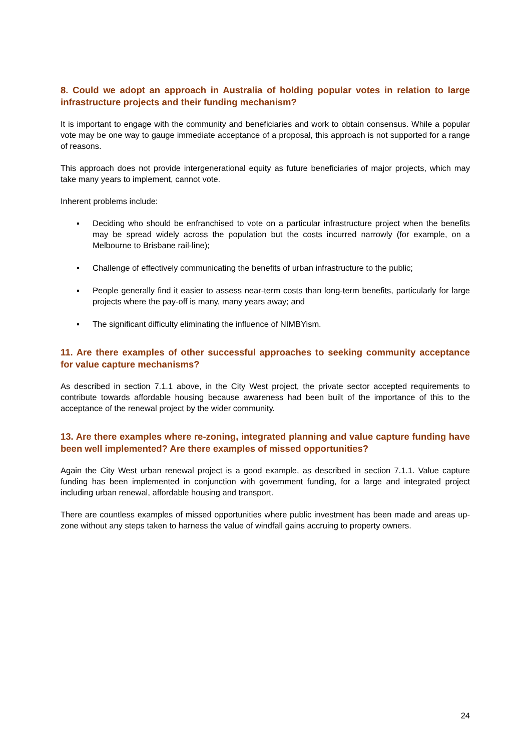8. Could we adopt an approach in Australia of holding popular votes in relation to large infrastructure projects and their funding mechanism?
It is important to engage with the community and beneficiaries and work to obtain consensus. While a popular vote may be one way to gauge immediate acceptance of a proposal, this approach is not supported for a range of reasons.
This approach does not provide intergenerational equity as future beneficiaries of major projects, which may take many years to implement, cannot vote.
Inherent problems include:
▪ Deciding who should be enfranchised to vote on a particular infrastructure project when the benefits may be spread widely across the population but the costs incurred narrowly (for example, on a Melbourne to Brisbane rail-line);
▪ Challenge of effectively communicating the benefits of urban infrastructure to the public;
▪ People generally find it easier to assess near-term costs than long-term benefits, particularly for large projects where the pay-off is many, many years away; and
▪ The significant difficulty eliminating the influence of NIMBYism.
11. Are there examples of other successful approaches to seeking community acceptance for value capture mechanisms?
As described in section 7.1.1 above, in the City West project, the private sector accepted requirements to contribute towards affordable housing because awareness had been built of the importance of this to the acceptance of the renewal project by the wider community.
13. Are there examples where re-zoning, integrated planning and value capture funding have been well implemented? Are there examples of missed opportunities?
Again the City West urban renewal project is a good example, as described in section 7.1.1. Value capture funding has been implemented in conjunction with government funding, for a large and integrated project including urban renewal, affordable housing and transport.
There are countless examples of missed opportunities where public investment has been made and areas up-zone without any steps taken to harness the value of windfall gains accruing to property owners.
24